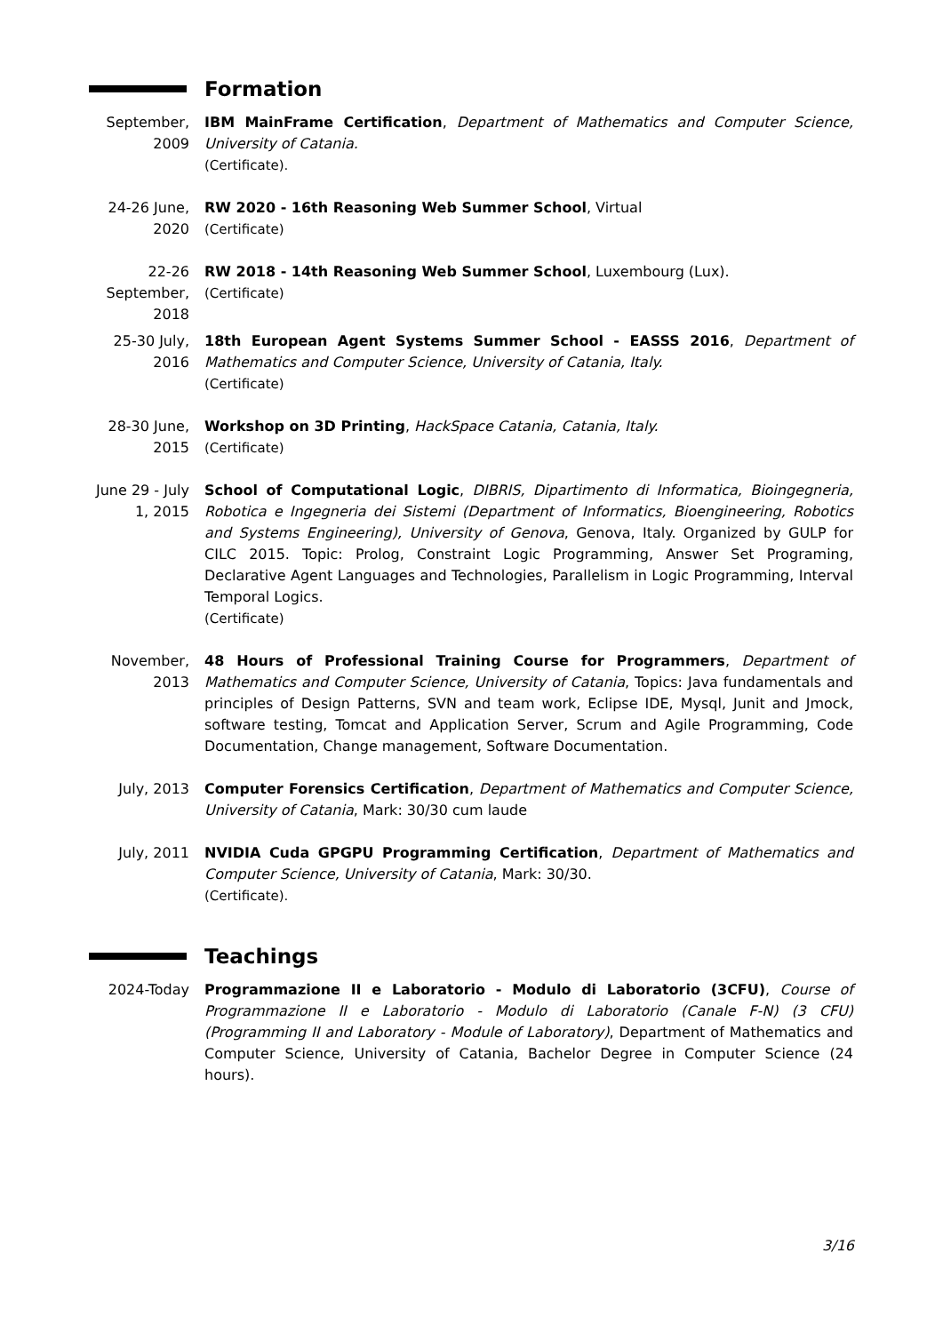Formation
September, 2009
IBM MainFrame Certification, Department of Mathematics and Computer Science, University of Catania.
(Certificate).
24-26 June, 2020
RW 2020 - 16th Reasoning Web Summer School, Virtual
(Certificate)
22-26 September, 2018
RW 2018 - 14th Reasoning Web Summer School, Luxembourg (Lux).
(Certificate)
25-30 July, 2016
18th European Agent Systems Summer School - EASSS 2016, Department of Mathematics and Computer Science, University of Catania, Italy.
(Certificate)
28-30 June, 2015
Workshop on 3D Printing, HackSpace Catania, Catania, Italy.
(Certificate)
June 29 - July 1, 2015
School of Computational Logic, DIBRIS, Dipartimento di Informatica, Bioingegneria, Robotica e Ingegneria dei Sistemi (Department of Informatics, Bioengineering, Robotics and Systems Engineering), University of Genova, Genova, Italy. Organized by GULP for CILC 2015. Topic: Prolog, Constraint Logic Programming, Answer Set Programing, Declarative Agent Languages and Technologies, Parallelism in Logic Programming, Interval Temporal Logics.
(Certificate)
November, 2013
48 Hours of Professional Training Course for Programmers, Department of Mathematics and Computer Science, University of Catania, Topics: Java fundamentals and principles of Design Patterns, SVN and team work, Eclipse IDE, Mysql, Junit and Jmock, software testing, Tomcat and Application Server, Scrum and Agile Programming, Code Documentation, Change management, Software Documentation.
July, 2013 Computer Forensics Certification, Department of Mathematics and Computer Science, University of Catania, Mark: 30/30 cum laude
July, 2011 NVIDIA Cuda GPGPU Programming Certification, Department of Mathematics and Computer Science, University of Catania, Mark: 30/30.
(Certificate).
Teachings
2024-Today Programmazione II e Laboratorio - Modulo di Laboratorio (3CFU), Course of Programmazione II e Laboratorio - Modulo di Laboratorio (Canale F-N) (3 CFU) (Programming II and Laboratory - Module of Laboratory), Department of Mathematics and Computer Science, University of Catania, Bachelor Degree in Computer Science (24 hours).
3/16